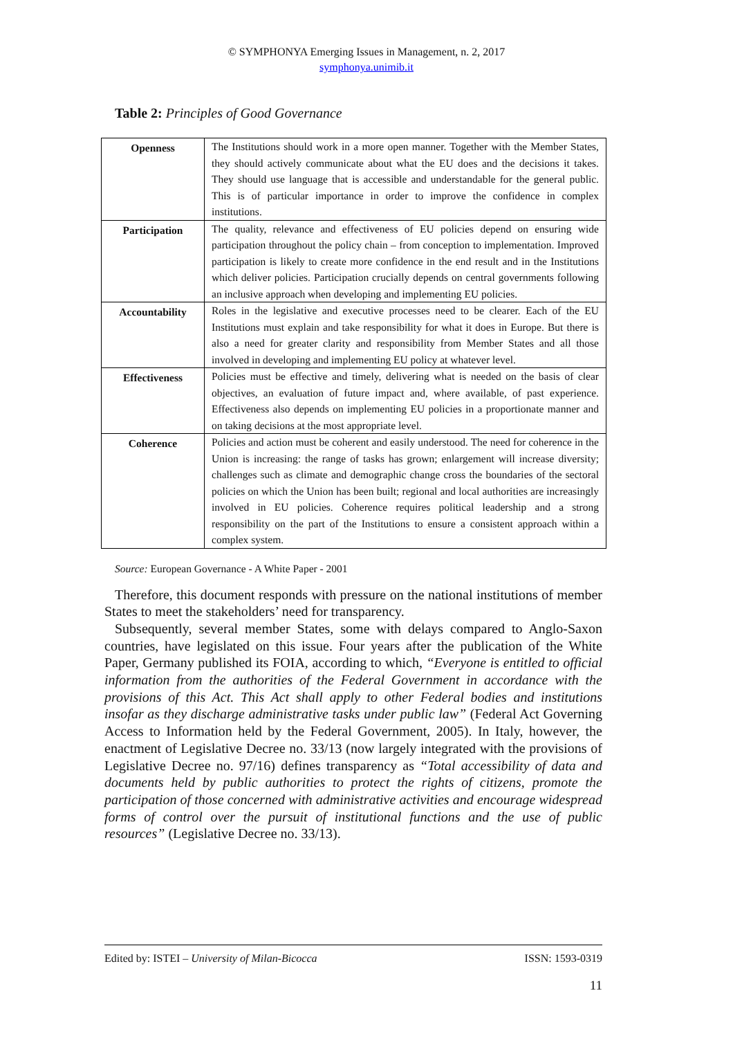© SYMPHONYA Emerging Issues in Management, n. 2, 2017
symphonya.unimib.it
Table 2: Principles of Good Governance
| Openness | The Institutions should work in a more open manner. Together with the Member States, they should actively communicate about what the EU does and the decisions it takes. They should use language that is accessible and understandable for the general public. This is of particular importance in order to improve the confidence in complex institutions. |
| Participation | The quality, relevance and effectiveness of EU policies depend on ensuring wide participation throughout the policy chain – from conception to implementation. Improved participation is likely to create more confidence in the end result and in the Institutions which deliver policies. Participation crucially depends on central governments following an inclusive approach when developing and implementing EU policies. |
| Accountability | Roles in the legislative and executive processes need to be clearer. Each of the EU Institutions must explain and take responsibility for what it does in Europe. But there is also a need for greater clarity and responsibility from Member States and all those involved in developing and implementing EU policy at whatever level. |
| Effectiveness | Policies must be effective and timely, delivering what is needed on the basis of clear objectives, an evaluation of future impact and, where available, of past experience. Effectiveness also depends on implementing EU policies in a proportionate manner and on taking decisions at the most appropriate level. |
| Coherence | Policies and action must be coherent and easily understood. The need for coherence in the Union is increasing: the range of tasks has grown; enlargement will increase diversity; challenges such as climate and demographic change cross the boundaries of the sectoral policies on which the Union has been built; regional and local authorities are increasingly involved in EU policies. Coherence requires political leadership and a strong responsibility on the part of the Institutions to ensure a consistent approach within a complex system. |
Source: European Governance - A White Paper - 2001
Therefore, this document responds with pressure on the national institutions of member States to meet the stakeholders’ need for transparency.
Subsequently, several member States, some with delays compared to Anglo-Saxon countries, have legislated on this issue. Four years after the publication of the White Paper, Germany published its FOIA, according to which, “Everyone is entitled to official information from the authorities of the Federal Government in accordance with the provisions of this Act. This Act shall apply to other Federal bodies and institutions insofar as they discharge administrative tasks under public law” (Federal Act Governing Access to Information held by the Federal Government, 2005). In Italy, however, the enactment of Legislative Decree no. 33/13 (now largely integrated with the provisions of Legislative Decree no. 97/16) defines transparency as “Total accessibility of data and documents held by public authorities to protect the rights of citizens, promote the participation of those concerned with administrative activities and encourage widespread forms of control over the pursuit of institutional functions and the use of public resources” (Legislative Decree no. 33/13).
Edited by: ISTEI – University of Milan-Bicocca ISSN: 1593-0319
11